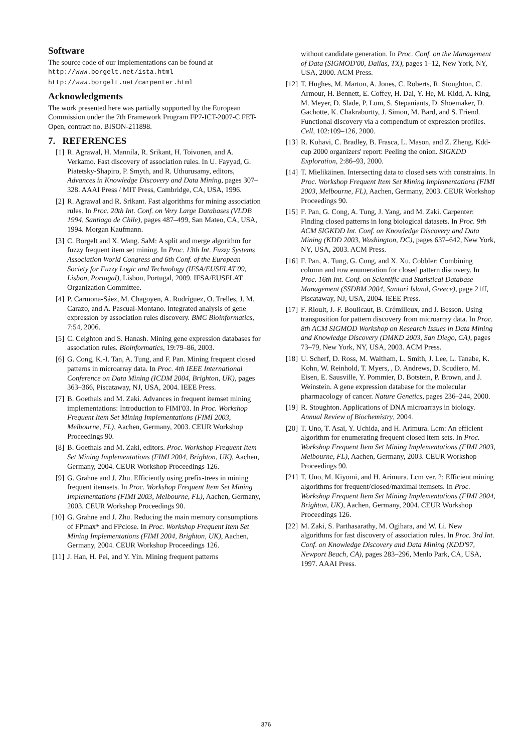Software
The source code of our implementations can be found at
http://www.borgelt.net/ista.html
http://www.borgelt.net/carpenter.html
Acknowledgments
The work presented here was partially supported by the European Commission under the 7th Framework Program FP7-ICT-2007-C FET-Open, contract no. BISON-211898.
7. REFERENCES
[1] R. Agrawal, H. Mannila, R. Srikant, H. Toivonen, and A. Verkamo. Fast discovery of association rules. In U. Fayyad, G. Piatetsky-Shapiro, P. Smyth, and R. Uthurusamy, editors, Advances in Knowledge Discovery and Data Mining, pages 307–328. AAAI Press / MIT Press, Cambridge, CA, USA, 1996.
[2] R. Agrawal and R. Srikant. Fast algorithms for mining association rules. In Proc. 20th Int. Conf. on Very Large Databases (VLDB 1994, Santiago de Chile), pages 487–499, San Mateo, CA, USA, 1994. Morgan Kaufmann.
[3] C. Borgelt and X. Wang. SaM: A split and merge algorithm for fuzzy frequent item set mining. In Proc. 13th Int. Fuzzy Systems Association World Congress and 6th Conf. of the European Society for Fuzzy Logic and Technology (IFSA/EUSFLAT'09, Lisbon, Portugal), Lisbon, Portugal, 2009. IFSA/EUSFLAT Organization Committee.
[4] P. Carmona-Sáez, M. Chagoyen, A. Rodríguez, O. Trelles, J. M. Carazo, and A. Pascual-Montano. Integrated analysis of gene expression by association rules discovery. BMC Bioinformatics, 7:54, 2006.
[5] C. Ceighton and S. Hanash. Mining gene expression databases for association rules. Bioinformatics, 19:79–86, 2003.
[6] G. Cong, K.-I. Tan, A. Tung, and F. Pan. Mining frequent closed patterns in microarray data. In Proc. 4th IEEE International Conference on Data Mining (ICDM 2004, Brighton, UK), pages 363–366, Piscataway, NJ, USA, 2004. IEEE Press.
[7] B. Goethals and M. Zaki. Advances in frequent itemset mining implementations: Introduction to FIMI'03. In Proc. Workshop Frequent Item Set Mining Implementations (FIMI 2003, Melbourne, FL), Aachen, Germany, 2003. CEUR Workshop Proceedings 90.
[8] B. Goethals and M. Zaki, editors. Proc. Workshop Frequent Item Set Mining Implementations (FIMI 2004, Brighton, UK), Aachen, Germany, 2004. CEUR Workshop Proceedings 126.
[9] G. Grahne and J. Zhu. Efficiently using prefix-trees in mining frequent itemsets. In Proc. Workshop Frequent Item Set Mining Implementations (FIMI 2003, Melbourne, FL), Aachen, Germany, 2003. CEUR Workshop Proceedings 90.
[10] G. Grahne and J. Zhu. Reducing the main memory consumptions of FPmax* and FPclose. In Proc. Workshop Frequent Item Set Mining Implementations (FIMI 2004, Brighton, UK), Aachen, Germany, 2004. CEUR Workshop Proceedings 126.
[11] J. Han, H. Pei, and Y. Yin. Mining frequent patterns
without candidate generation. In Proc. Conf. on the Management of Data (SIGMOD'00, Dallas, TX), pages 1–12, New York, NY, USA, 2000. ACM Press.
[12] T. Hughes, M. Marton, A. Jones, C. Roberts, R. Stoughton, C. Armour, H. Bennett, E. Coffey, H. Dai, Y. He, M. Kidd, A. King, M. Meyer, D. Slade, P. Lum, S. Stepaniants, D. Shoemaker, D. Gachotte, K. Chakraburtty, J. Simon, M. Bard, and S. Friend. Functional discovery via a compendium of expression profiles. Cell, 102:109–126, 2000.
[13] R. Kohavi, C. Bradley, B. Frasca, L. Mason, and Z. Zheng. Kdd-cup 2000 organizers' report: Peeling the onion. SIGKDD Exploration, 2:86–93, 2000.
[14] T. Mielikäinen. Intersecting data to closed sets with constraints. In Proc. Workshop Frequent Item Set Mining Implementations (FIMI 2003, Melbourne, FL), Aachen, Germany, 2003. CEUR Workshop Proceedings 90.
[15] F. Pan, G. Cong, A. Tung, J. Yang, and M. Zaki. Carpenter: Finding closed patterns in long biological datasets. In Proc. 9th ACM SIGKDD Int. Conf. on Knowledge Discovery and Data Mining (KDD 2003, Washington, DC), pages 637–642, New York, NY, USA, 2003. ACM Press.
[16] F. Pan, A. Tung, G. Cong, and X. Xu. Cobbler: Combining column and row enumeration for closed pattern discovery. In Proc. 16th Int. Conf. on Scientific and Statistical Database Management (SSDBM 2004, Santori Island, Greece), page 21ff, Piscataway, NJ, USA, 2004. IEEE Press.
[17] F. Rioult, J.-F. Boulicaut, B. Crémilleux, and J. Besson. Using transposition for pattern discovery from microarray data. In Proc. 8th ACM SIGMOD Workshop on Research Issues in Data Mining and Knowledge Discovery (DMKD 2003, San Diego, CA), pages 73–79, New York, NY, USA, 2003. ACM Press.
[18] U. Scherf, D. Ross, M. Waltham, L. Smith, J. Lee, L. Tanabe, K. Kohn, W. Reinhold, T. Myers, , D. Andrews, D. Scudiero, M. Eisen, E. Sausville, Y. Pommier, D. Botstein, P. Brown, and J. Weinstein. A gene expression database for the molecular pharmacology of cancer. Nature Genetics, pages 236–244, 2000.
[19] R. Stoughton. Applications of DNA microarrays in biology. Annual Review of Biochemistry, 2004.
[20] T. Uno, T. Asai, Y. Uchida, and H. Arimura. Lcm: An efficient algorithm for enumerating frequent closed item sets. In Proc. Workshop Frequent Item Set Mining Implementations (FIMI 2003, Melbourne, FL), Aachen, Germany, 2003. CEUR Workshop Proceedings 90.
[21] T. Uno, M. Kiyomi, and H. Arimura. Lcm ver. 2: Efficient mining algorithms for frequent/closed/maximal itemsets. In Proc. Workshop Frequent Item Set Mining Implementations (FIMI 2004, Brighton, UK), Aachen, Germany, 2004. CEUR Workshop Proceedings 126.
[22] M. Zaki, S. Parthasarathy, M. Ogihara, and W. Li. New algorithms for fast discovery of association rules. In Proc. 3rd Int. Conf. on Knowledge Discovery and Data Mining (KDD'97, Newport Beach, CA), pages 283–296, Menlo Park, CA, USA, 1997. AAAI Press.
376